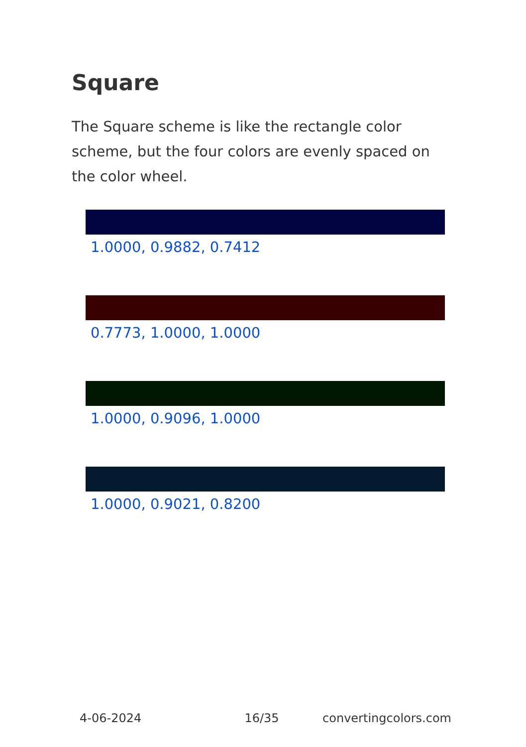Square
The Square scheme is like the rectangle color scheme, but the four colors are evenly spaced on the color wheel.
1.0000, 0.9882, 0.7412
0.7773, 1.0000, 1.0000
1.0000, 0.9096, 1.0000
1.0000, 0.9021, 0.8200
4-06-2024 16/35 convertingcolors.com